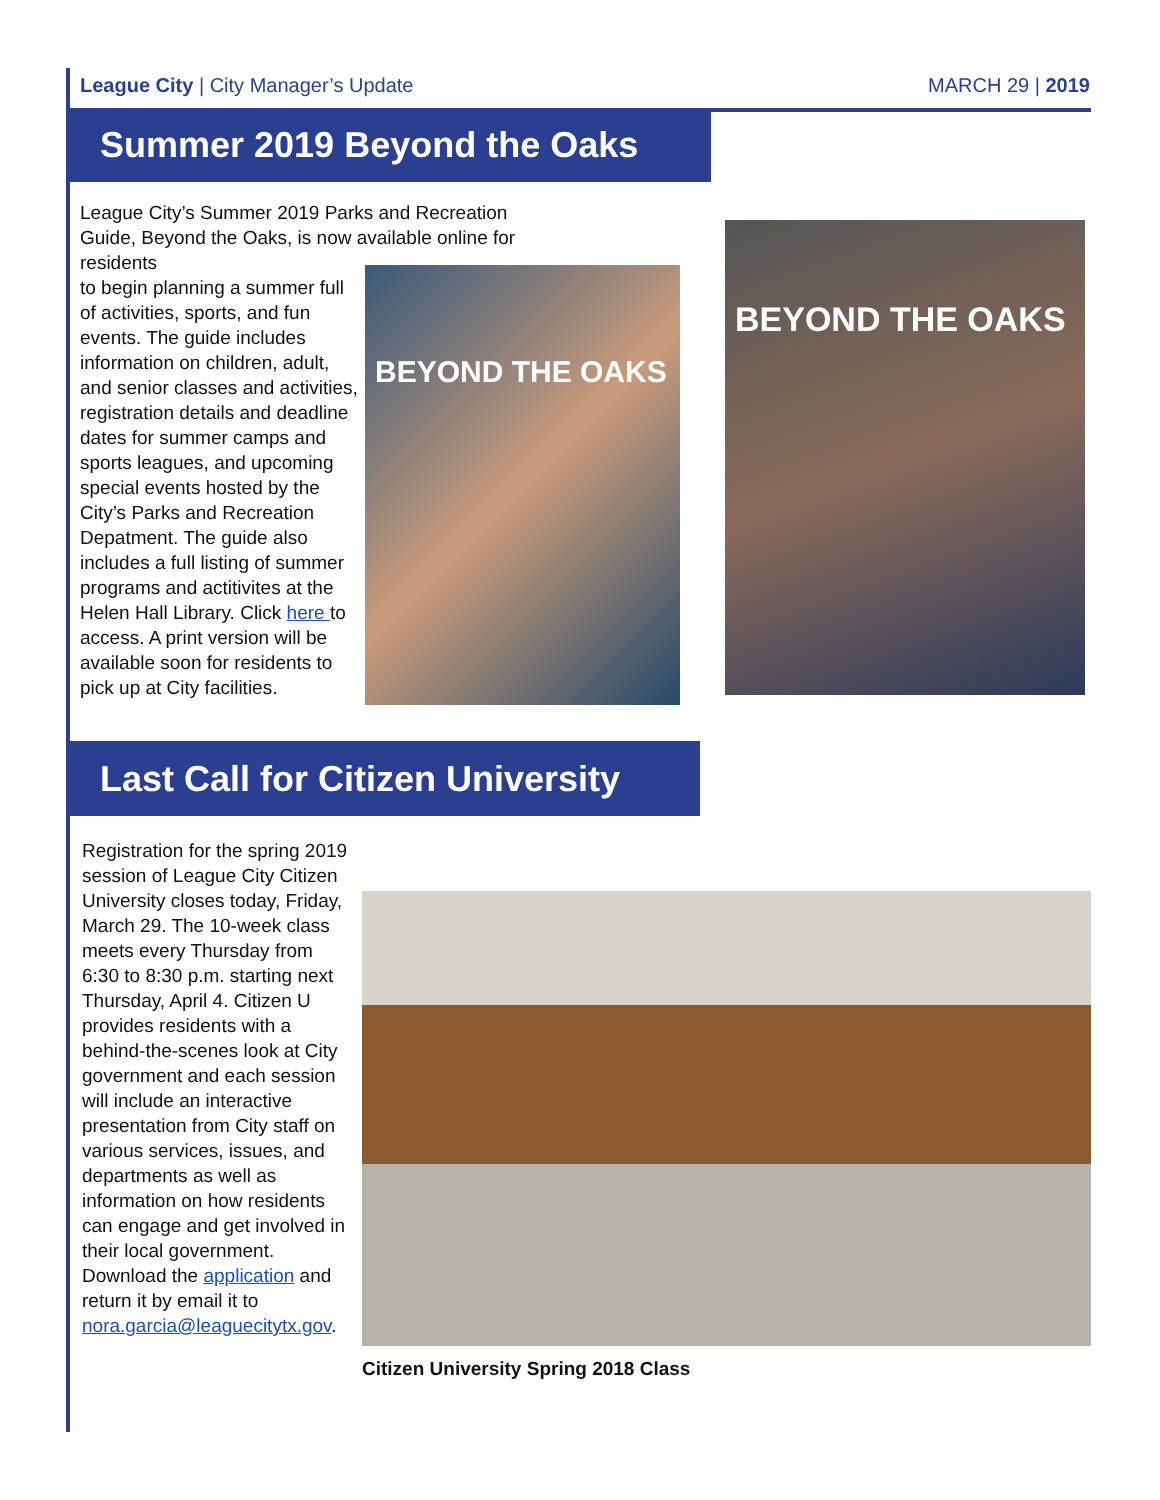League City | City Manager’s Update
MARCH 29 | 2019
Summer 2019 Beyond the Oaks
League City’s Summer 2019 Parks and Recreation Guide, Beyond the Oaks, is now available online for residents
to begin planning a summer full of activities, sports, and fun events. The guide includes information on children, adult, and senior classes and activities, registration details and deadline dates for summer camps and sports leagues, and upcoming special events hosted by the City’s Parks and Recreation Depatment. The guide also includes a full listing of summer programs and actitivites at the Helen Hall Library. Click here to access. A print version will be available soon for residents to pick up at City facilities.
BEYOND THE OAKS
BEYOND THE OAKS
Last Call for Citizen University
Registration for the spring 2019 session of League City Citizen University closes today, Friday, March 29. The 10-week class meets every Thursday from 6:30 to 8:30 p.m. starting next Thursday, April 4. Citizen U provides residents with a behind-the-scenes look at City government and each session will include an interactive presentation from City staff on various services, issues, and departments as well as information on how residents can engage and get involved in their local government. Download the application and return it by email it to nora.garcia@leaguecitytx.gov.
Citizen University Spring 2018 Class